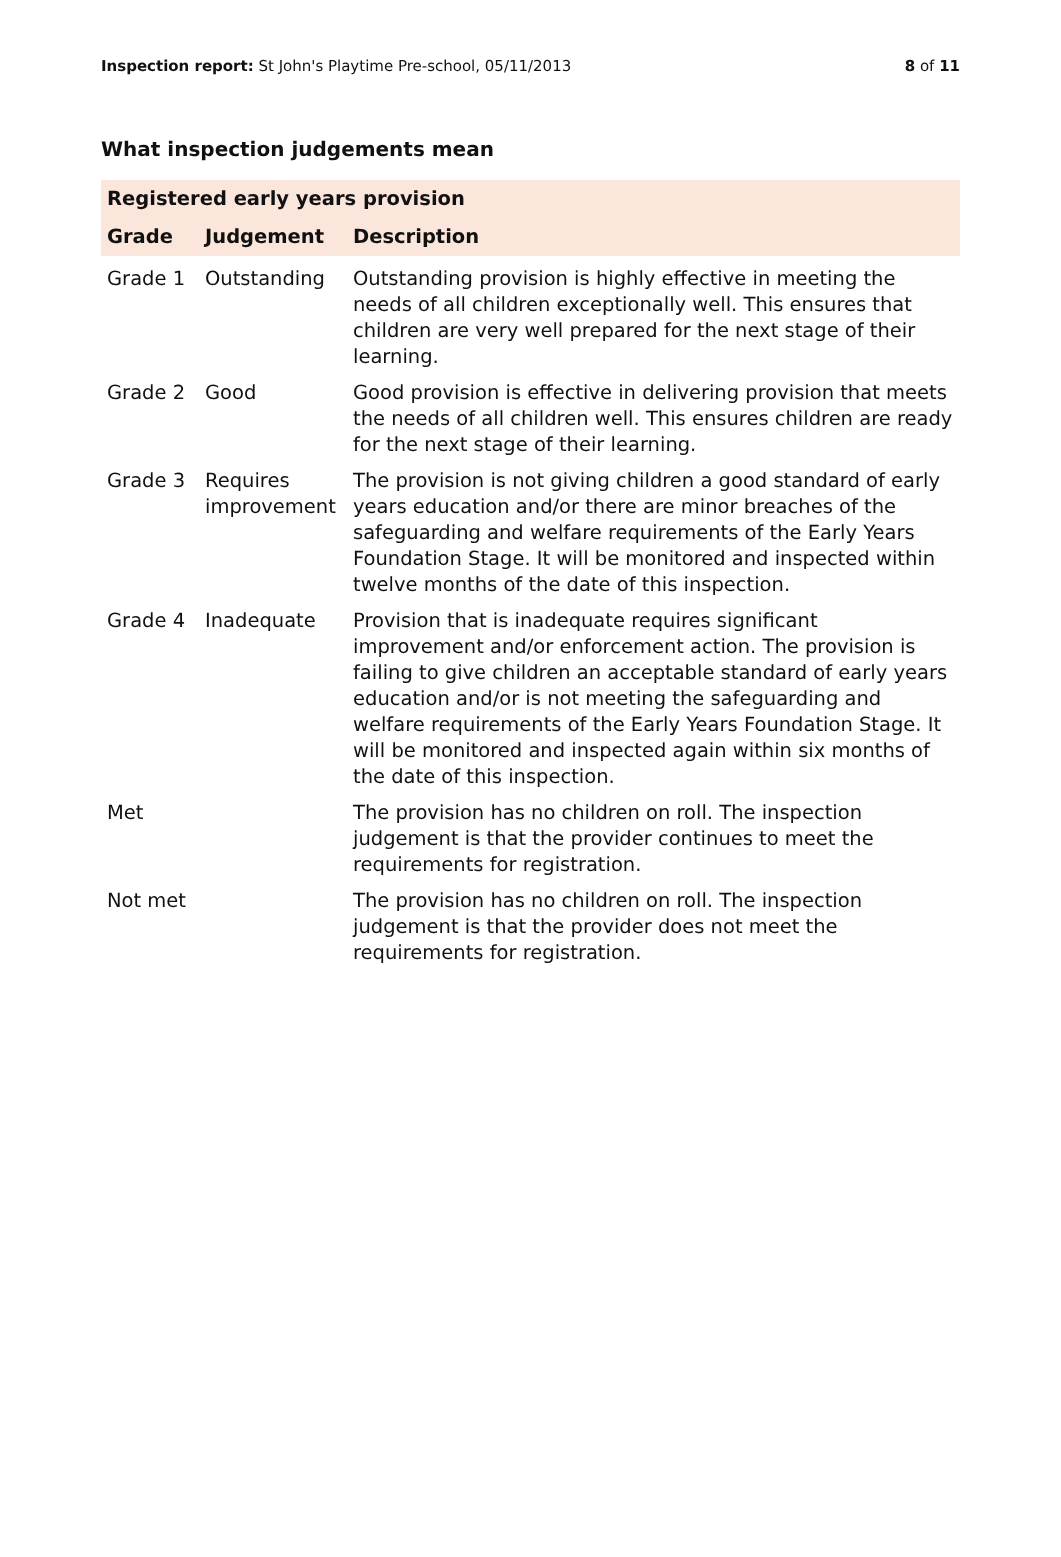Inspection report: St John's Playtime Pre-school, 05/11/2013
8 of 11
What inspection judgements mean
| Registered early years provision | | |
| --- | --- | --- |
| Grade | Judgement | Description |
| Grade 1 | Outstanding | Outstanding provision is highly effective in meeting the needs of all children exceptionally well. This ensures that children are very well prepared for the next stage of their learning. |
| Grade 2 | Good | Good provision is effective in delivering provision that meets the needs of all children well. This ensures children are ready for the next stage of their learning. |
| Grade 3 | Requires improvement | The provision is not giving children a good standard of early years education and/or there are minor breaches of the safeguarding and welfare requirements of the Early Years Foundation Stage. It will be monitored and inspected within twelve months of the date of this inspection. |
| Grade 4 | Inadequate | Provision that is inadequate requires significant improvement and/or enforcement action. The provision is failing to give children an acceptable standard of early years education and/or is not meeting the safeguarding and welfare requirements of the Early Years Foundation Stage. It will be monitored and inspected again within six months of the date of this inspection. |
| Met | | The provision has no children on roll. The inspection judgement is that the provider continues to meet the requirements for registration. |
| Not met | | The provision has no children on roll. The inspection judgement is that the provider does not meet the requirements for registration. |